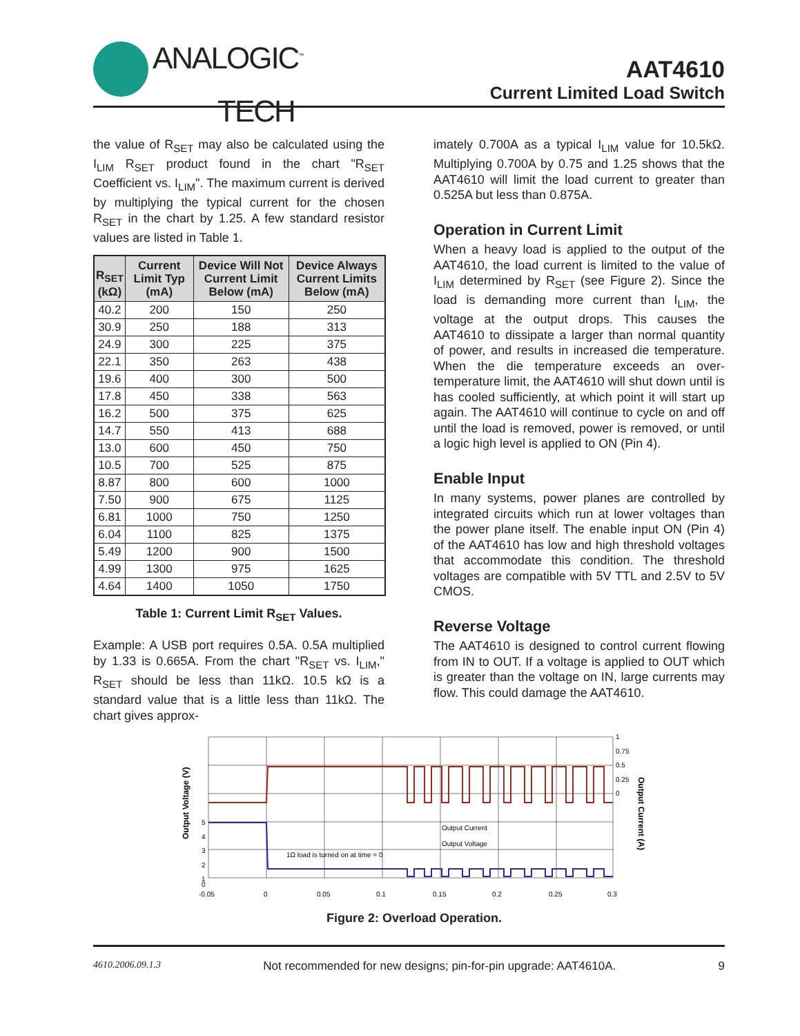ANALOGIC<sup>™</sup>
TECH
AAT4610
Current Limited Load Switch
the value of R<sub>SET</sub> may also be calculated using the I<sub>LIM</sub> R<sub>SET</sub> product found in the chart "R<sub>SET</sub> Coefficient vs. I<sub>LIM</sub>". The maximum current is derived by multiplying the typical current for the chosen R<sub>SET</sub> in the chart by 1.25. A few standard resistor values are listed in Table 1.
| R<sub>SET</sub> (kΩ) | Current Limit Typ (mA) | Device Will Not Current Limit Below (mA) | Device Always Current Limits Below (mA) |
| --- | --- | --- | --- |
| 40.2 | 200 | 150 | 250 |
| 30.9 | 250 | 188 | 313 |
| 24.9 | 300 | 225 | 375 |
| 22.1 | 350 | 263 | 438 |
| 19.6 | 400 | 300 | 500 |
| 17.8 | 450 | 338 | 563 |
| 16.2 | 500 | 375 | 625 |
| 14.7 | 550 | 413 | 688 |
| 13.0 | 600 | 450 | 750 |
| 10.5 | 700 | 525 | 875 |
| 8.87 | 800 | 600 | 1000 |
| 7.50 | 900 | 675 | 1125 |
| 6.81 | 1000 | 750 | 1250 |
| 6.04 | 1100 | 825 | 1375 |
| 5.49 | 1200 | 900 | 1500 |
| 4.99 | 1300 | 975 | 1625 |
| 4.64 | 1400 | 1050 | 1750 |
Table 1: Current Limit R<sub>SET</sub> Values.
Example: A USB port requires 0.5A. 0.5A multiplied by 1.33 is 0.665A. From the chart "R<sub>SET</sub> vs. I<sub>LIM</sub>," R<sub>SET</sub> should be less than 11kΩ. 10.5 kΩ is a standard value that is a little less than 11kΩ. The chart gives approx-
imately 0.700A as a typical I<sub>LIM</sub> value for 10.5kΩ. Multiplying 0.700A by 0.75 and 1.25 shows that the AAT4610 will limit the load current to greater than 0.525A but less than 0.875A.
Operation in Current Limit
When a heavy load is applied to the output of the AAT4610, the load current is limited to the value of I<sub>LIM</sub> determined by R<sub>SET</sub> (see Figure 2). Since the load is demanding more current than I<sub>LIM</sub>, the voltage at the output drops. This causes the AAT4610 to dissipate a larger than normal quantity of power, and results in increased die temperature. When the die temperature exceeds an over-temperature limit, the AAT4610 will shut down until is has cooled sufficiently, at which point it will start up again. The AAT4610 will continue to cycle on and off until the load is removed, power is removed, or until a logic high level is applied to ON (Pin 4).
Enable Input
In many systems, power planes are controlled by integrated circuits which run at lower voltages than the power plane itself. The enable input ON (Pin 4) of the AAT4610 has low and high threshold voltages that accommodate this condition. The threshold voltages are compatible with 5V TTL and 2.5V to 5V CMOS.
Reverse Voltage
The AAT4610 is designed to control current flowing from IN to OUT. If a voltage is applied to OUT which is greater than the voltage on IN, large currents may flow. This could damage the AAT4610.
Output Current
1Ω load is turned on at time = 0
Output Voltage
5
4
3
2
1
0
1
0.75
0.5
0.25
0
-0.05
0
0.05
0.1
0.15
0.2
0.25
0.3
Output Voltage (V)
Output Current (A)
Figure 2: Overload Operation.
4610.2006.09.1.3 Not recommended for new designs; pin-for-pin upgrade: AAT4610A. 9